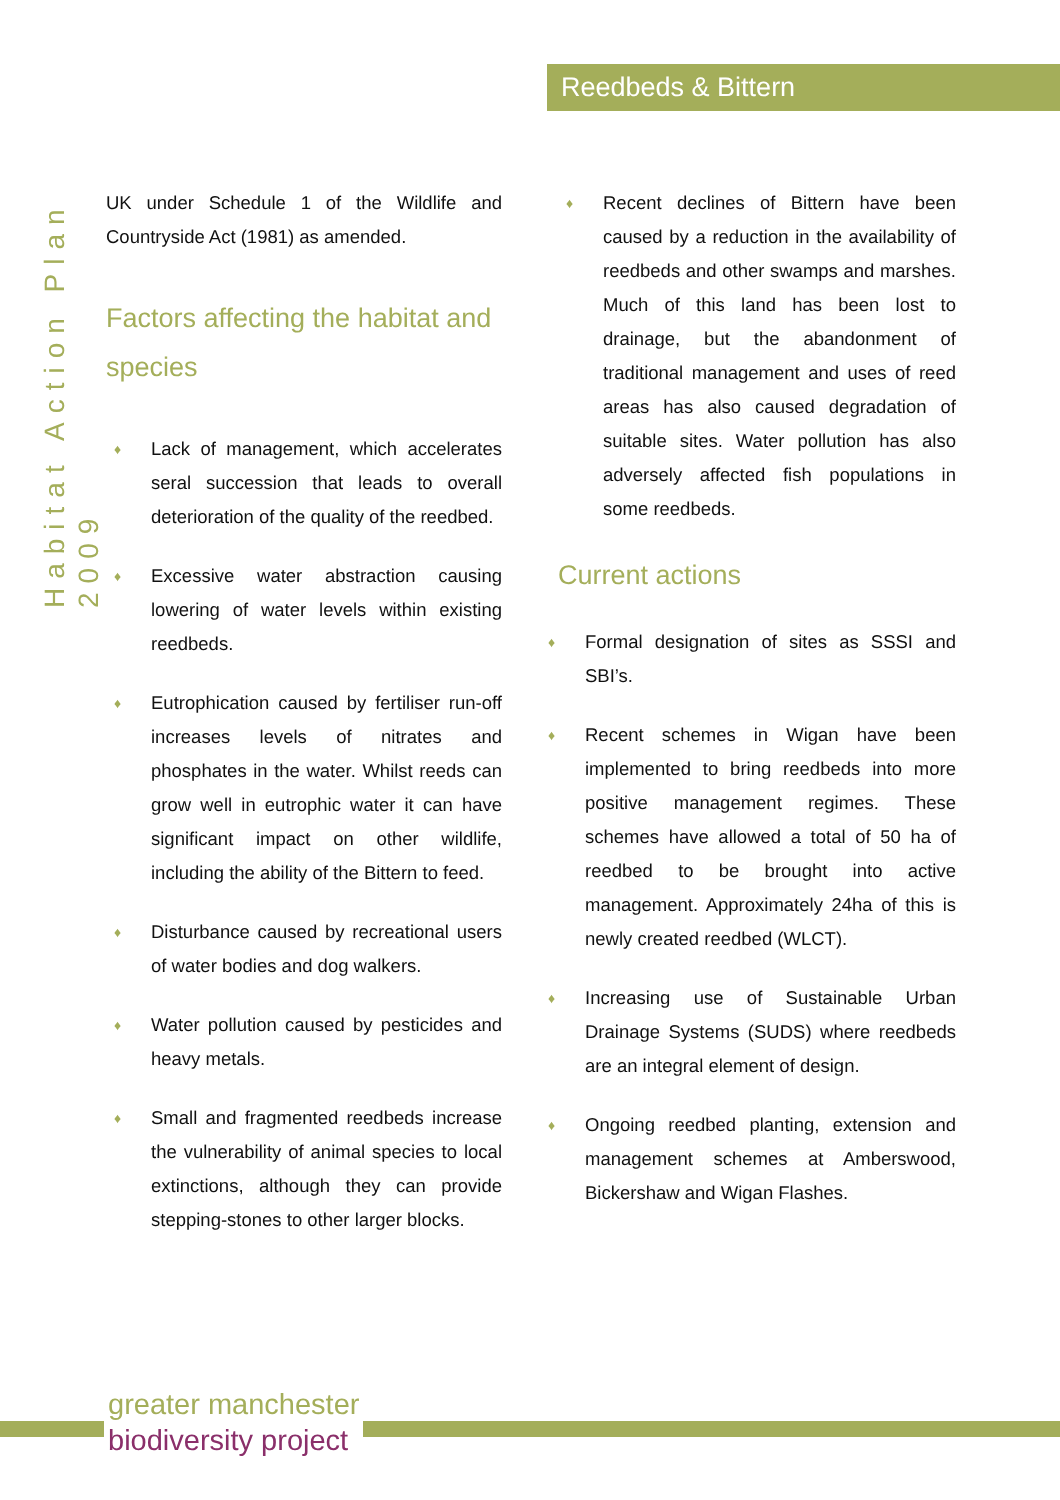Habitat Action Plan 2009
Reedbeds & Bittern
UK under Schedule 1 of the Wildlife and Countryside Act (1981) as amended.
Factors affecting the habitat and species
♦ Lack of management, which accelerates seral succession that leads to overall deterioration of the quality of the reedbed.
♦ Excessive water abstraction causing lowering of water levels within existing reedbeds.
♦ Eutrophication caused by fertiliser run-off increases levels of nitrates and phosphates in the water. Whilst reeds can grow well in eutrophic water it can have significant impact on other wildlife, including the ability of the Bittern to feed.
♦ Disturbance caused by recreational users of water bodies and dog walkers.
♦ Water pollution caused by pesticides and heavy metals.
♦ Small and fragmented reedbeds increase the vulnerability of animal species to local extinctions, although they can provide stepping-stones to other larger blocks.
♦ Recent declines of Bittern have been caused by a reduction in the availability of reedbeds and other swamps and marshes. Much of this land has been lost to drainage, but the abandonment of traditional management and uses of reed areas has also caused degradation of suitable sites. Water pollution has also adversely affected fish populations in some reedbeds.
Current actions
♦ Formal designation of sites as SSSI and SBI’s.
♦ Recent schemes in Wigan have been implemented to bring reedbeds into more positive management regimes. These schemes have allowed a total of 50 ha of reedbed to be brought into active management. Approximately 24ha of this is newly created reedbed (WLCT).
♦ Increasing use of Sustainable Urban Drainage Systems (SUDS) where reedbeds are an integral element of design.
♦ Ongoing reedbed planting, extension and management schemes at Amberswood, Bickershaw and Wigan Flashes.
greater manchester
biodiversity project